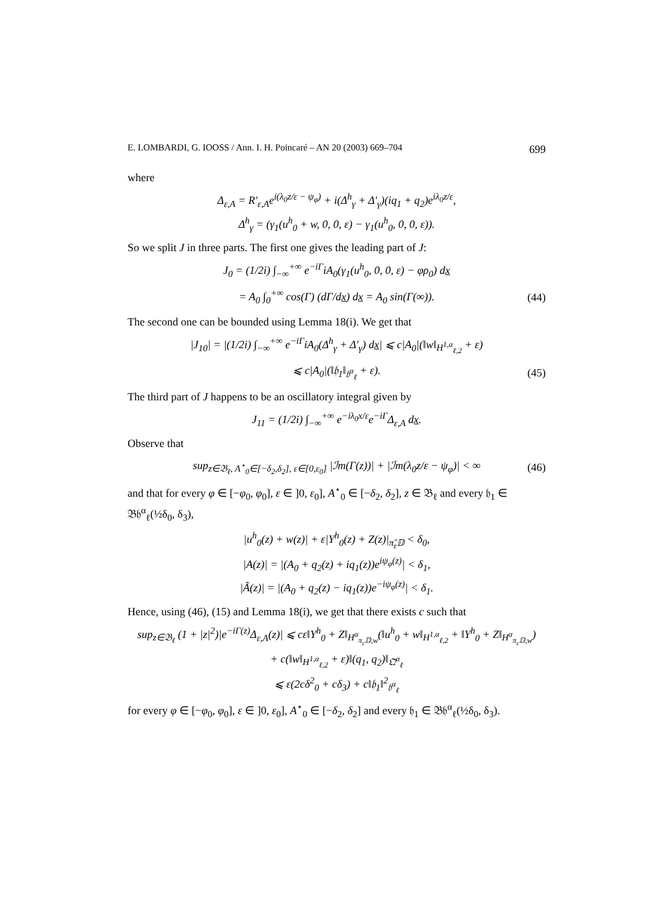E. LOMBARDI, G. IOOSS / Ann. I. H. Poincaré – AN 20 (2003) 669–704 699
where
Δ<sub>ε,A</sub> = R′<sub>ε,A</sub>e<sup>i(λ<sub>0</sub>z/ε − ψ<sub>φ</sub>)</sup> + i(Δ<sup>h</sup><sub>γ</sub> + Δ′<sub>γ</sub>)(iq<sub>1</sub> + q<sub>2</sub>)e<sup>iλ<sub>0</sub>z/ε</sup>,
Δ<sup>h</sup><sub>γ</sub> = (γ<sub>1</sub>(u<sup>h</sup><sub>0</sub> + w, 0, 0, ε) − γ<sub>1</sub>(u<sup>h</sup><sub>0</sub>, 0, 0, ε)).
So we split J in three parts. The first one gives the leading part of J:
J<sub>0</sub> = (1/2i) ∫<sub>−∞</sub><sup>+∞</sup> e<sup>−iΓ</sup>iA<sub>0</sub>(γ<sub>1</sub>(u<sup>h</sup><sub>0</sub>, 0, 0, ε) − φρ<sub>0</sub>) dx
= A<sub>0</sub> ∫<sub>0</sub><sup>+∞</sup> cos(Γ) (dΓ/dx) dx = A<sub>0</sub> sin(Γ(∞)). (44)
The second one can be bounded using Lemma 18(i). We get that
|J<sub>10</sub>| = |(1/2i) ∫<sub>−∞</sub><sup>+∞</sup> e<sup>−iΓ</sup>iA<sub>0</sub>(Δ<sup>h</sup><sub>γ</sub> + Δ′<sub>γ</sub>) dx| ⩽ c|A<sub>0</sub>|(‖w‖<sub>H<sup>1,α</sup><sub>ℓ,2</sub></sub> + ε)
⩽ c|A<sub>0</sub>|(‖𝔥<sub>1</sub>‖<sub>𝔥<sup>α</sup><sub>ℓ</sub></sub> + ε). (45)
The third part of J happens to be an oscillatory integral given by
J<sub>11</sub> = (1/2i) ∫<sub>−∞</sub><sup>+∞</sup> e<sup>−iλ<sub>0</sub>x/ε</sup>e<sup>−iΓ</sup>Δ<sub>ε,A</sub> dx.
Observe that
sup<sub>z∈𝔅<sub>ℓ</sub>, A<sup>⋆</sup><sub>0</sub>∈[−δ<sub>2</sub>,δ<sub>2</sub>], ε∈[0,ε<sub>0</sub>]</sub> |ℐm(Γ(z))| + |ℐm(λ<sub>0</sub>z/ε − ψ<sub>φ</sub>)| < ∞ (46)
and that for every φ ∈ [−φ<sub>0</sub>, φ<sub>0</sub>], ε ∈ ]0, ε<sub>0</sub>], A<sup>⋆</sup><sub>0</sub> ∈ [−δ<sub>2</sub>, δ<sub>2</sub>], z ∈ 𝔅<sub>ℓ</sub> and every 𝔥<sub>1</sub> ∈ 𝔅𝔥<sup>α</sup><sub>ℓ</sub>(½δ<sub>0</sub>, δ<sub>3</sub>),
|u<sup>h</sup><sub>0</sub>(z) + w(z)| + ε|Y<sup>h</sup><sub>0</sub>(z) + Z(z)|<sub>π̂<sub>ε</sub>𝔻</sub> < δ<sub>0</sub>,
|A(z)| = |(A<sub>0</sub> + q<sub>2</sub>(z) + iq<sub>1</sub>(z))e<sup>iψ<sub>φ</sub>(z)</sup>| < δ<sub>1</sub>,
|Ã(z)| = |(A<sub>0</sub> + q<sub>2</sub>(z) − iq<sub>1</sub>(z))e<sup>−iψ<sub>φ</sub>(z)</sup>| < δ<sub>1</sub>.
Hence, using (46), (15) and Lemma 18(i), we get that there exists c such that
sup<sub>z∈𝔅<sub>ℓ</sub></sub> (1 + |z|<sup>2</sup>)|e<sup>−iΓ(z)</sup>Δ<sub>ε,A</sub>(z)| ⩽ cε‖Y<sup>h</sup><sub>0</sub> + Z‖<sub>H<sup>α</sup><sub>π<sub>ε</sub>𝔻,w</sub></sub>(‖u<sup>h</sup><sub>0</sub> + w‖<sub>H<sup>1,α</sup><sub>ℓ,2</sub></sub> + ‖Y<sup>h</sup><sub>0</sub> + Z‖<sub>H<sup>α</sup><sub>π<sub>ε</sub>𝔻,w</sub></sub>)
+ c(‖w‖<sub>H<sup>1,α</sup><sub>ℓ,2</sub></sub> + ε)‖(q<sub>1</sub>, q<sub>2</sub>)‖<sub>𝔔<sup>α</sup><sub>ℓ</sub></sub>
⩽ ε(2cδ<sup>2</sup><sub>0</sub> + cδ<sub>3</sub>) + c‖𝔥<sub>1</sub>‖<sup>2</sup><sub>𝔥<sup>α</sup><sub>ℓ</sub></sub>
for every φ ∈ [−φ<sub>0</sub>, φ<sub>0</sub>], ε ∈ ]0, ε<sub>0</sub>], A<sup>⋆</sup><sub>0</sub> ∈ [−δ<sub>2</sub>, δ<sub>2</sub>] and every 𝔥<sub>1</sub> ∈ 𝔅𝔥<sup>α</sup><sub>ℓ</sub>(½δ<sub>0</sub>, δ<sub>3</sub>).